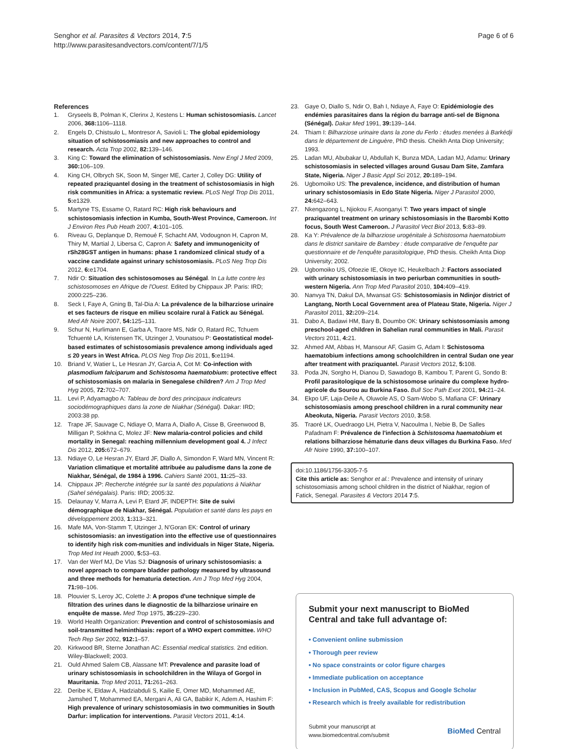Senghor et al. Parasites & Vectors 2014, 7:5
http://www.parasitesandvectors.com/content/7/1/5
Page 6 of 6
References
1. Gryseels B, Polman K, Clerinx J, Kestens L: Human schistosomiasis. Lancet 2006, 368: 1106–1118.
2. Engels D, Chistsulo L, Montresor A, Savioli L: The global epidemiology situation of schistosomiasis and new approaches to control and research. Acta Trop 2002, 82: 139–146.
3. King C: Toward the elimination of schistosomiasis. New Engl J Med 2009, 360: 106–109.
4. King CH, Olbrych SK, Soon M, Singer ME, Carter J, Colley DG: Utility of repeated praziquantel dosing in the treatment of schistosomiasis in high risk communities in Africa: a systematic review. PLoS Negl Trop Dis 2011, 5: e1329.
5. Martyne TS, Essame O, Ratard RC: High risk behaviours and schistosomiasis infection in Kumba, South-West Province, Cameroon. Int J Environ Res Pub Heath 2007, 4: 101–105.
6. Riveau G, Deplanque D, Remoué F, Schacht AM, Vodougnon H, Capron M, Thiry M, Martial J, Libersa C, Capron A: Safety and immunogenicity of rSh28GST antigen in humans: phase 1 randomized clinical study of a vaccine candidate against urinary schistosomiasis. PLoS Neg Trop Dis 2012, 6: e1704.
7. Ndir O: Situation des schistosomoses au Sénégal. In La lutte contre les schistosomoses en Afrique de l'Ouest. Edited by Chippaux JP. Paris: IRD; 2000:225–236.
8. Seck I, Faye A, Gning B, Tal-Dia A: La prévalence de la bilharziose urinaire et ses facteurs de risque en milieu scolaire rural à Fatick au Sénégal. Med Afr Noire 2007, 54: 125–131.
9. Schur N, Hurlimann E, Garba A, Traore MS, Ndir O, Ratard RC, Tchuem Tchuenté LA, Kristensen TK, Utzinger J, Vounatsou P: Geostatistical model-based estimates of schistosomiasis prevalence among individuals aged ≤ 20 years in West Africa. PLOS Neg Trop Dis 2011, 5: e1194.
10. Briand V, Watier L, Le Hesran JY, Garcia A, Cot M: Co-infection with plasmodium falciparum and Schistosoma haematobium: protective effect of schistosomiasis on malaria in Senegalese children? Am J Trop Med Hyg 2005, 72: 702–707.
11. Levi P, Adyamagbo A: Tableau de bord des principaux indicateurs sociodémographiques dans la zone de Niakhar (Sénégal). Dakar: IRD; 2003:38 pp.
12. Trape JF, Sauvage C, Ndiaye O, Marra A, Diallo A, Cisse B, Greenwood B, Milligan P, Sokhna C, Molez JF: New malaria-control policies and child mortality in Senegal: reaching millennium development goal 4. J Infect Dis 2012, 205: 672–679.
13. Ndiaye O, Le Hesran JY, Etard JF, Diallo A, Simondon F, Ward MN, Vincent R: Variation climatique et mortalité attribuée au paludisme dans la zone de Niakhar, Sénégal, de 1984 à 1996. Cahiers Santé 2001, 11: 25–33.
14. Chippaux JP: Recherche intégrée sur la santé des populations à Niakhar (Sahel sénégalais). Paris: IRD; 2005:32.
15. Delaunay V, Marra A, Levi P, Etard JF, INDEPTH: Site de suivi démographique de Niakhar, Sénégal. Population et santé dans les pays en développement 2003, 1: 313–321.
16. Mafe MA, Von-Stamm T, Utzinger J, N'Goran EK: Control of urinary schistosomiasis: an investigation into the effective use of questionnaires to identify high risk com-munities and individuals in Niger State, Nigeria. Trop Med Int Heath 2000, 5: 53–63.
17. Van der Werf MJ, De Vlas SJ: Diagnosis of urinary schistosomiasis: a novel approach to compare bladder pathology measured by ultrasound and three methods for hematuria detection. Am J Trop Med Hyg 2004, 71: 98–106.
18. Plouvier S, Leroy JC, Colette J: A propos d'une technique simple de filtration des urines dans le diagnostic de la bilharziose urinaire en enquête de masse. Med Trop 1975, 35: 229–230.
19. World Health Organization: Prevention and control of schistosomiasis and soil-transmitted helminthiasis: report of a WHO expert committee. WHO Tech Rep Ser 2002, 912: 1–57.
20. Kirkwood BR, Sterne Jonathan AC: Essential medical statistics. 2nd edition. Wiley-Blackwell; 2003.
21. Ould Ahmed Salem CB, Alassane MT: Prevalence and parasite load of urinary schistosomiasis in schoolchildren in the Wilaya of Gorgol in Mauritania. Trop Med 2011, 71: 261–263.
22. Deribe K, Eldaw A, Hadziabduli S, Kailie E, Omer MD, Mohammed AE, Jamshed T, Mohammed EA, Mergani A, Ali GA, Babikir K, Adem A, Hashim F: High prevalence of urinary schistosomiasis in two communities in South Darfur: implication for interventions. Parasit Vectors 2011, 4: 14.
23. Gaye O, Diallo S, Ndir O, Bah I, Ndiaye A, Faye O: Epidémiologie des endémies parasitaires dans la région du barrage anti-sel de Bignona (Sénégal). Dakar Med 1991, 39: 139–144.
24. Thiam I: Bilharziose urinaire dans la zone du Ferlo : études menées à Barkédji dans le département de Linguère, PhD thesis. Cheikh Anta Diop University; 1993.
25. Ladan MU, Abubakar U, Abdullah K, Bunza MDA, Ladan MJ, Adamu: Urinary schistosomiasis in selected villages around Gusau Dam Site, Zamfara State, Nigeria. Niger J Basic Appl Sci 2012, 20: 189–194.
26. Ugbomoiko US: The prevalence, incidence, and distribution of human urinary schistosomiasis in Edo State Nigeria. Niger J Parasitol 2000, 24: 642–643.
27. Nkengazong L, Njiokou F, Asonganyi T: Two years impact of single praziquantel treatment on urinary schistosomiasis in the Barombi Kotto focus, South West Cameroon. J Parasitol Vect Biol 2013, 5: 83–89.
28. Ka Y: Prévalence de la bilharziose urogénitale à Schistosoma haematobium dans le district sanitaire de Bambey : étude comparative de l'enquête par questionnaire et de l'enquête parasitologique, PhD thesis. Cheikh Anta Diop University; 2002.
29. Ugbomoiko US, Ofoezie IE, Okoye IC, Heukelbach J: Factors associated with urinary schistosomiasis in two periurban communities in south-western Nigeria. Ann Trop Med Parasitol 2010, 104: 409–419.
30. Nanvya TN, Dakul DA, Mwansat GS: Schistosomiasis in Ndinjor district of Langtang, North Local Government area of Plateau State, Nigeria. Niger J Parasitol 2011, 32: 209–214.
31. Dabo A, Badawi HM, Bary B, Doumbo OK: Urinary schistosomiasis among preschool-aged children in Sahelian rural communities in Mali. Parasit Vectors 2011, 4: 21.
32. Ahmed AM, Abbas H, Mansour AF, Gasim G, Adam I: Schistosoma haematobium infections among schoolchildren in central Sudan one year after treatment with praziquantel. Parasit Vectors 2012, 5: 108.
33. Poda JN, Sorgho H, Dianou D, Sawadogo B, Kambou T, Parent G, Sondo B: Profil parasitologique de la schistosomose urinaire du complexe hydro-agricole du Sourou au Burkina Faso. Bull Soc Path Exot 2001, 94: 21–24.
34. Ekpo UF, Laja-Deile A, Oluwole AS, O Sam-Wobo S, Mafiana CF: Urinary schistosomiasis among preschool children in a rural community near Abeokuta, Nigeria. Parasit Vectors 2010, 3: 58.
35. Traoré LK, Ouedraogo LH, Pietra V, Nacoulma I, Nebie B, De Salles Pafadnam F: Prévalence de l'infection à Schistosoma haematobium et relations bilharziose hématurie dans deux villages du Burkina Faso. Med Afr Noire 1990, 37: 100–107.
doi:10.1186/1756-3305-7-5
Cite this article as: Senghor et al.: Prevalence and intensity of urinary schistosomiasis among school children in the district of Niakhar, region of Fatick, Senegal. Parasites & Vectors 2014 7:5.
Submit your next manuscript to BioMed Central and take full advantage of:
• Convenient online submission
• Thorough peer review
• No space constraints or color figure charges
• Immediate publication on acceptance
• Inclusion in PubMed, CAS, Scopus and Google Scholar
• Research which is freely available for redistribution
Submit your manuscript at
www.biomedcentral.com/submit
BioMed Central